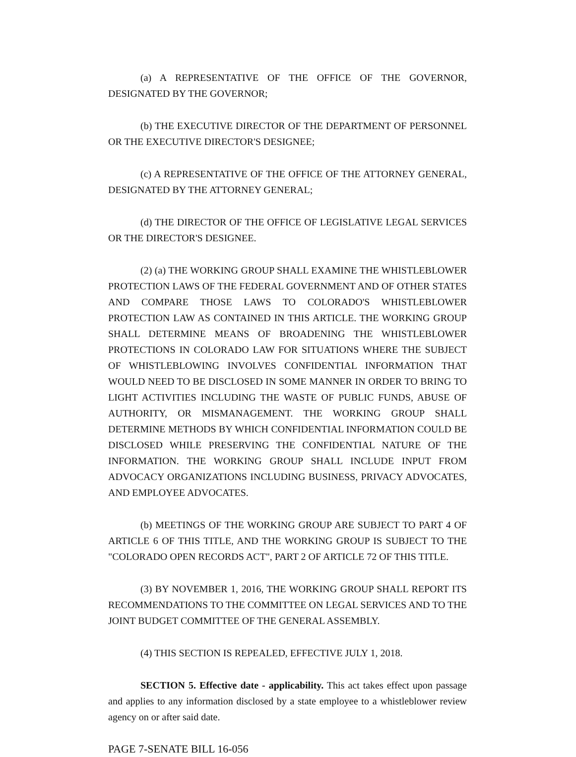(a) A REPRESENTATIVE OF THE OFFICE OF THE GOVERNOR, DESIGNATED BY THE GOVERNOR;
(b) THE EXECUTIVE DIRECTOR OF THE DEPARTMENT OF PERSONNEL OR THE EXECUTIVE DIRECTOR'S DESIGNEE;
(c) A REPRESENTATIVE OF THE OFFICE OF THE ATTORNEY GENERAL, DESIGNATED BY THE ATTORNEY GENERAL;
(d) THE DIRECTOR OF THE OFFICE OF LEGISLATIVE LEGAL SERVICES OR THE DIRECTOR'S DESIGNEE.
(2) (a) THE WORKING GROUP SHALL EXAMINE THE WHISTLEBLOWER PROTECTION LAWS OF THE FEDERAL GOVERNMENT AND OF OTHER STATES AND COMPARE THOSE LAWS TO COLORADO'S WHISTLEBLOWER PROTECTION LAW AS CONTAINED IN THIS ARTICLE. THE WORKING GROUP SHALL DETERMINE MEANS OF BROADENING THE WHISTLEBLOWER PROTECTIONS IN COLORADO LAW FOR SITUATIONS WHERE THE SUBJECT OF WHISTLEBLOWING INVOLVES CONFIDENTIAL INFORMATION THAT WOULD NEED TO BE DISCLOSED IN SOME MANNER IN ORDER TO BRING TO LIGHT ACTIVITIES INCLUDING THE WASTE OF PUBLIC FUNDS, ABUSE OF AUTHORITY, OR MISMANAGEMENT. THE WORKING GROUP SHALL DETERMINE METHODS BY WHICH CONFIDENTIAL INFORMATION COULD BE DISCLOSED WHILE PRESERVING THE CONFIDENTIAL NATURE OF THE INFORMATION. THE WORKING GROUP SHALL INCLUDE INPUT FROM ADVOCACY ORGANIZATIONS INCLUDING BUSINESS, PRIVACY ADVOCATES, AND EMPLOYEE ADVOCATES.
(b) MEETINGS OF THE WORKING GROUP ARE SUBJECT TO PART 4 OF ARTICLE 6 OF THIS TITLE, AND THE WORKING GROUP IS SUBJECT TO THE "COLORADO OPEN RECORDS ACT", PART 2 OF ARTICLE 72 OF THIS TITLE.
(3) BY NOVEMBER 1, 2016, THE WORKING GROUP SHALL REPORT ITS RECOMMENDATIONS TO THE COMMITTEE ON LEGAL SERVICES AND TO THE JOINT BUDGET COMMITTEE OF THE GENERAL ASSEMBLY.
(4) THIS SECTION IS REPEALED, EFFECTIVE JULY 1, 2018.
SECTION 5. Effective date - applicability. This act takes effect upon passage and applies to any information disclosed by a state employee to a whistleblower review agency on or after said date.
PAGE 7-SENATE BILL 16-056